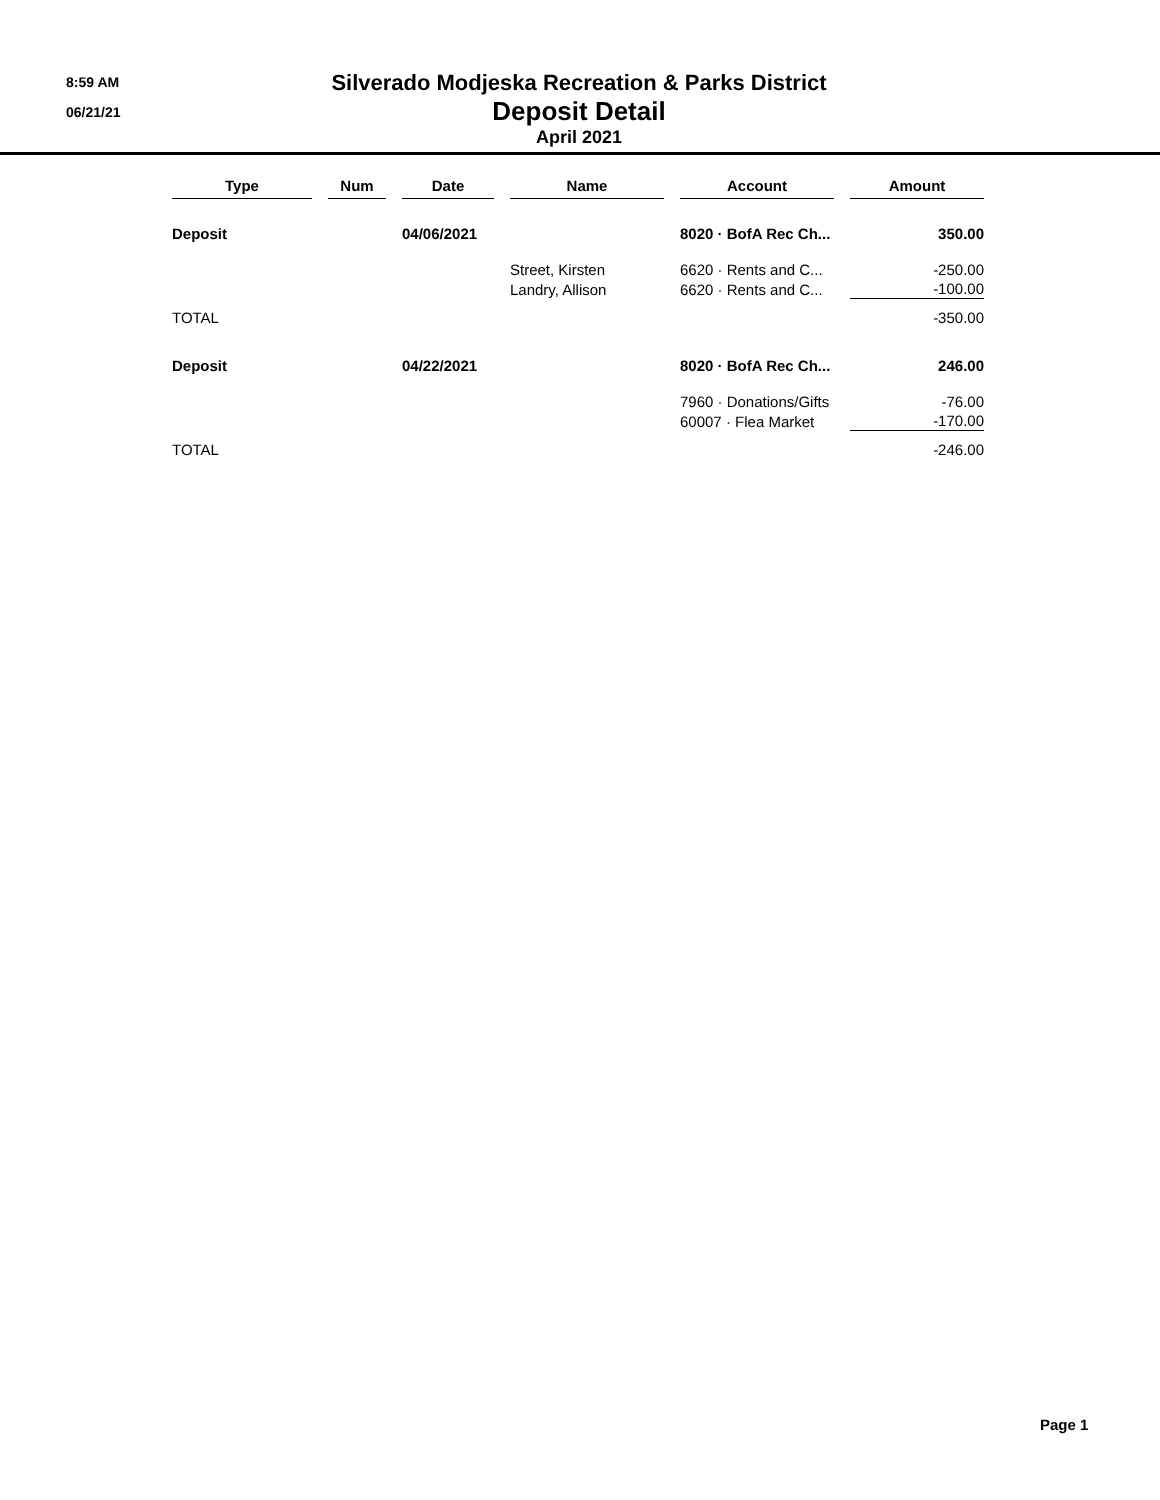8:59 AM
06/21/21
Silverado Modjeska Recreation & Parks District
Deposit Detail
April 2021
| Type | Num | Date | Name | Account | Amount |
| --- | --- | --- | --- | --- | --- |
| Deposit | | 04/06/2021 | | 8020 · BofA Rec Ch... | 350.00 |
| | | | Street, Kirsten | 6620 · Rents and C... | -250.00 |
| | | | Landry, Allison | 6620 · Rents and C... | -100.00 |
| TOTAL | | | | | -350.00 |
| Deposit | | 04/22/2021 | | 8020 · BofA Rec Ch... | 246.00 |
| | | | | 7960 · Donations/Gifts | -76.00 |
| | | | | 60007 · Flea Market | -170.00 |
| TOTAL | | | | | -246.00 |
Page 1